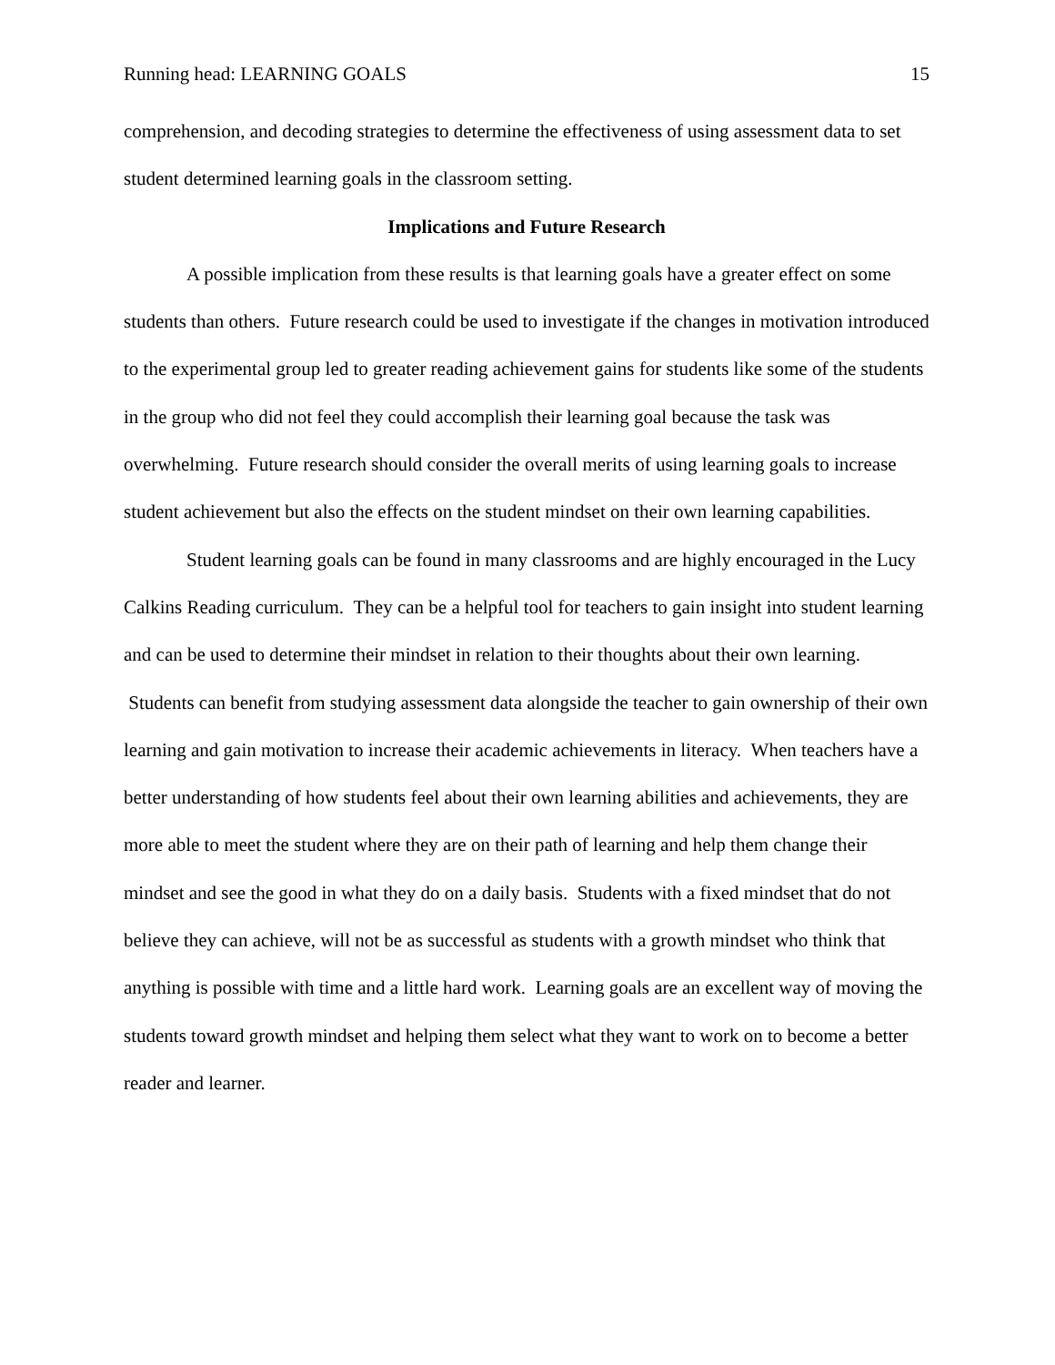Running head: LEARNING GOALS 15
comprehension, and decoding strategies to determine the effectiveness of using assessment data to set student determined learning goals in the classroom setting.
Implications and Future Research
A possible implication from these results is that learning goals have a greater effect on some students than others. Future research could be used to investigate if the changes in motivation introduced to the experimental group led to greater reading achievement gains for students like some of the students in the group who did not feel they could accomplish their learning goal because the task was overwhelming. Future research should consider the overall merits of using learning goals to increase student achievement but also the effects on the student mindset on their own learning capabilities.
Student learning goals can be found in many classrooms and are highly encouraged in the Lucy Calkins Reading curriculum. They can be a helpful tool for teachers to gain insight into student learning and can be used to determine their mindset in relation to their thoughts about their own learning. Students can benefit from studying assessment data alongside the teacher to gain ownership of their own learning and gain motivation to increase their academic achievements in literacy. When teachers have a better understanding of how students feel about their own learning abilities and achievements, they are more able to meet the student where they are on their path of learning and help them change their mindset and see the good in what they do on a daily basis. Students with a fixed mindset that do not believe they can achieve, will not be as successful as students with a growth mindset who think that anything is possible with time and a little hard work. Learning goals are an excellent way of moving the students toward growth mindset and helping them select what they want to work on to become a better reader and learner.